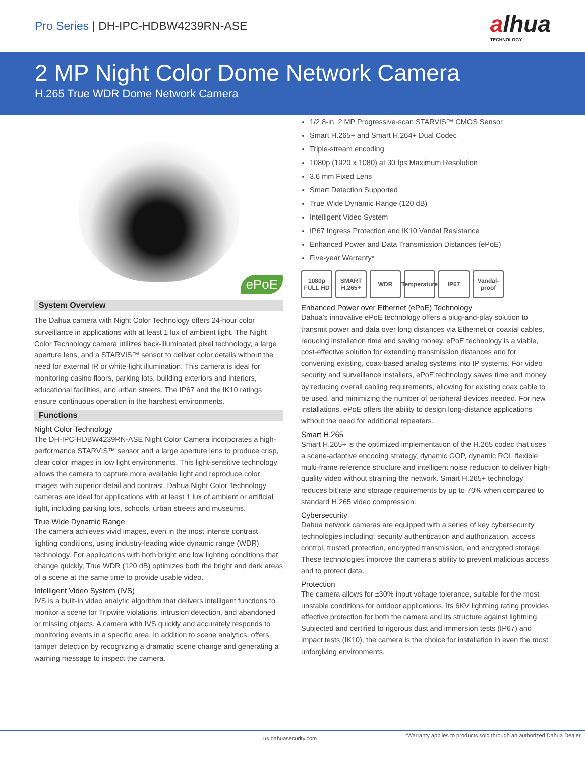Pro Series | DH-IPC-HDBW4239RN-ASE
alhua
TECHNOLOGY
2 MP Night Color Dome Network Camera
H.265 True WDR Dome Network Camera
ePoE
System Overview
The Dahua camera with Night Color Technology offers 24-hour color surveillance in applications with at least 1 lux of ambient light. The Night Color Technology camera utilizes back-illuminated pixel technology, a large aperture lens, and a STARVIS™ sensor to deliver color details without the need for external IR or white-light illumination. This camera is ideal for monitoring casino floors, parking lots, building exteriors and interiors, educational facilities, and urban streets. The IP67 and the IK10 ratings ensure continuous operation in the harshest environments.
Functions
Night Color Technology
The DH-IPC-HDBW4239RN-ASE Night Color Camera incorporates a high-performance STARVIS™ sensor and a large aperture lens to produce crisp, clear color images in low light environments. This light-sensitive technology allows the camera to capture more available light and reproduce color images with superior detail and contrast. Dahua Night Color Technology cameras are ideal for applications with at least 1 lux of ambient or artificial light, including parking lots, schools, urban streets and museums.
True Wide Dynamic Range
The camera achieves vivid images, even in the most intense contrast lighting conditions, using industry-leading wide dynamic range (WDR) technology. For applications with both bright and low lighting conditions that change quickly, True WDR (120 dB) optimizes both the bright and dark areas of a scene at the same time to provide usable video.
Intelligent Video System (IVS)
IVS is a built-in video analytic algorithm that delivers intelligent functions to monitor a scene for Tripwire violations, intrusion detection, and abandoned or missing objects. A camera with IVS quickly and accurately responds to monitoring events in a specific area. In addition to scene analytics, offers tamper detection by recognizing a dramatic scene change and generating a warning message to inspect the camera.
1/2.8-in. 2 MP Progressive-scan STARVIS™ CMOS Sensor
Smart H.265+ and Smart H.264+ Dual Codec
Triple-stream encoding
1080p (1920 x 1080) at 30 fps Maximum Resolution
3.6 mm Fixed Lens
Smart Detection Supported
True Wide Dynamic Range (120 dB)
Intelligent Video System
IP67 Ingress Protection and IK10 Vandal Resistance
Enhanced Power and Data Transmission Distances (ePoE)
Five-year Warranty*
1080p FULL HD
SMART H.265+
WDR Temperature
IP67 Vandal-proof
Enhanced Power over Ethernet (ePoE) Technology
Dahua's innovative ePoE technology offers a plug-and-play solution to transmit power and data over long distances via Ethernet or coaxial cables, reducing installation time and saving money. ePoE technology is a viable, cost-effective solution for extending transmission distances and for converting existing, coax-based analog systems into IP systems. For video security and surveillance installers, ePoE technology saves time and money by reducing overall cabling requirements, allowing for existing coax cable to be used, and minimizing the number of peripheral devices needed. For new installations, ePoE offers the ability to design long-distance applications without the need for additional repeaters.
Smart H.265
Smart H.265+ is the optimized implementation of the H.265 codec that uses a scene-adaptive encoding strategy, dynamic GOP, dynamic ROI, flexible multi-frame reference structure and intelligent noise reduction to deliver high-quality video without straining the network. Smart H.265+ technology reduces bit rate and storage requirements by up to 70% when compared to standard H.265 video compression.
Cybersecurity
Dahua network cameras are equipped with a series of key cybersecurity technologies including: security authentication and authorization, access control, trusted protection, encrypted transmission, and encrypted storage. These technologies improve the camera’s ability to prevent malicious access and to protect data.
Protection
The camera allows for ±30% input voltage tolerance, suitable for the most unstable conditions for outdoor applications. Its 6KV lightning rating provides effective protection for both the camera and its structure against lightning. Subjected and certified to rigorous dust and immersion tests (IP67) and impact tests (IK10), the camera is the choice for installation in even the most unforgiving environments.
us.dahuasecurity.com *Warranty applies to products sold through an authorized Dahua Dealer.